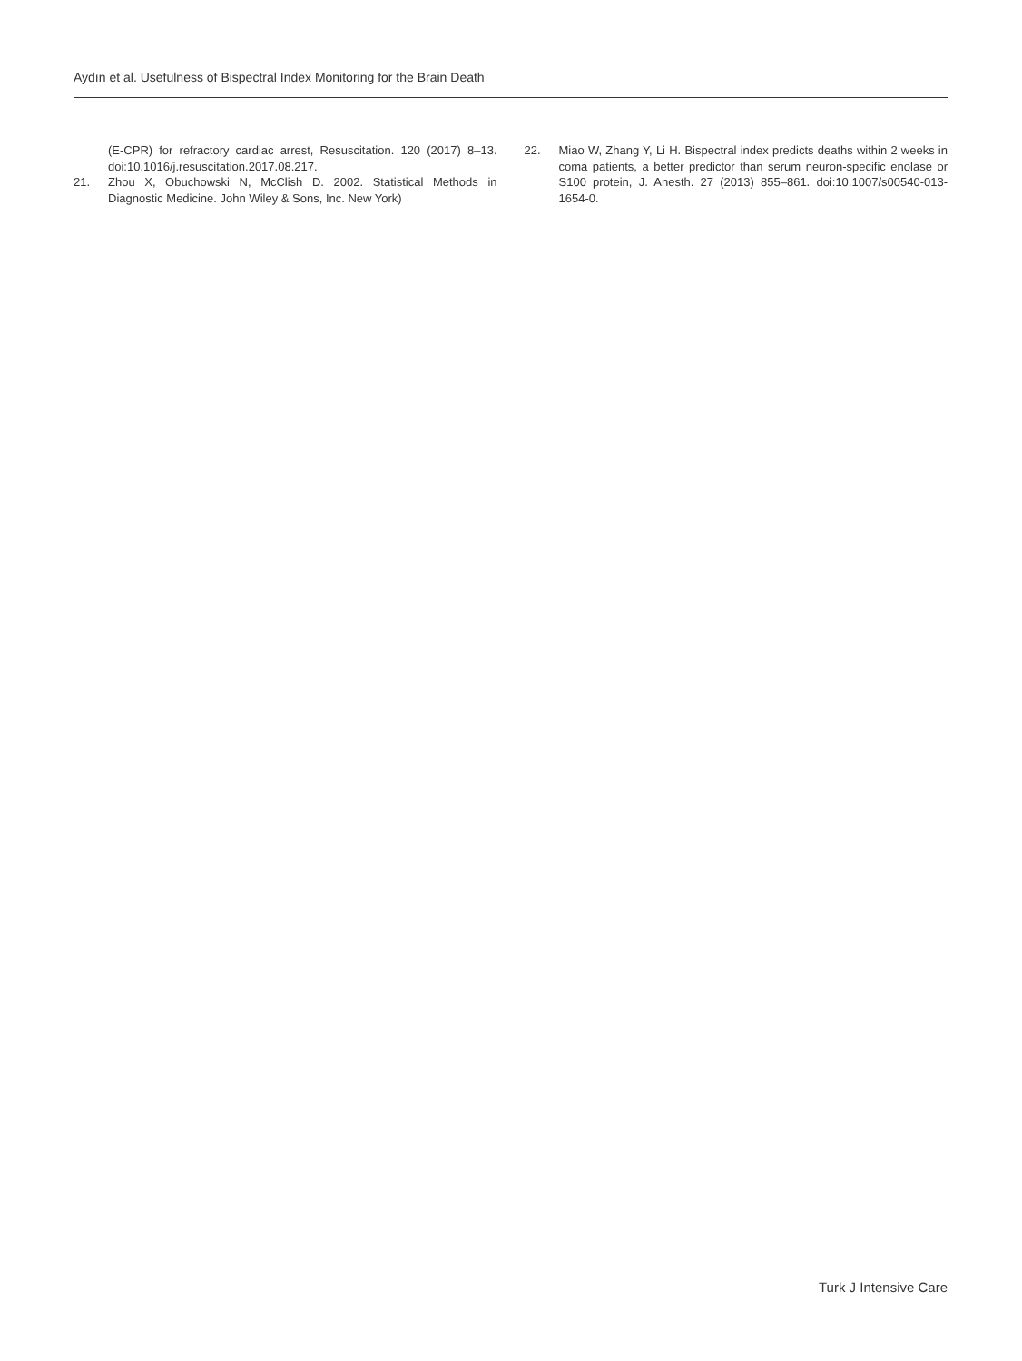Aydın et al. Usefulness of Bispectral Index Monitoring for the Brain Death
(E-CPR) for refractory cardiac arrest, Resuscitation. 120 (2017) 8–13. doi:10.1016/j.resuscitation.2017.08.217.
21. Zhou X, Obuchowski N, McClish D. 2002. Statistical Methods in Diagnostic Medicine. John Wiley & Sons, Inc. New York)
22. Miao W, Zhang Y, Li H. Bispectral index predicts deaths within 2 weeks in coma patients, a better predictor than serum neuron-specific enolase or S100 protein, J. Anesth. 27 (2013) 855–861. doi:10.1007/s00540-013-1654-0.
Turk J Intensive Care